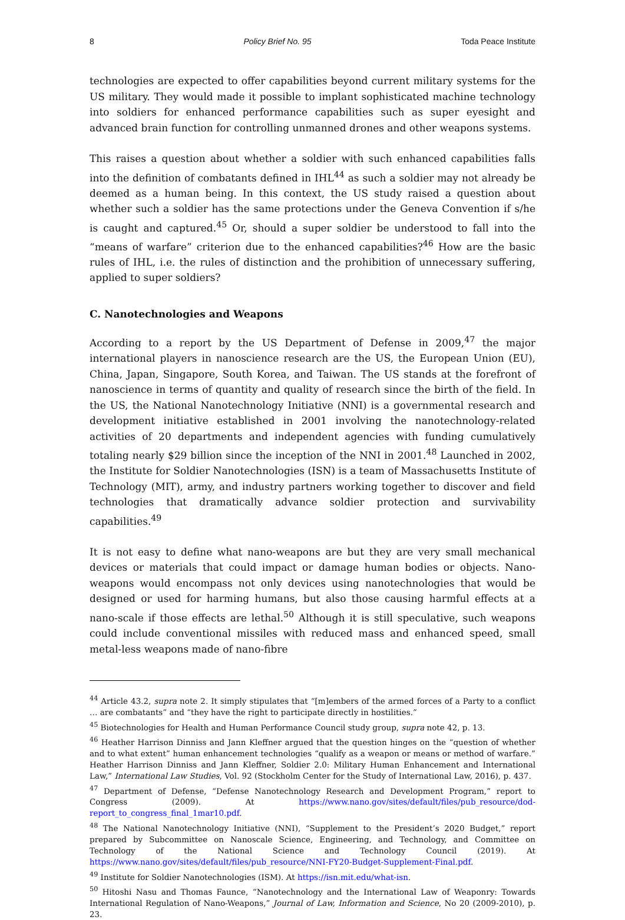8 Policy Brief No. 95 Toda Peace Institute
technologies are expected to offer capabilities beyond current military systems for the US military. They would made it possible to implant sophisticated machine technology into soldiers for enhanced performance capabilities such as super eyesight and advanced brain function for controlling unmanned drones and other weapons systems.
This raises a question about whether a soldier with such enhanced capabilities falls into the definition of combatants defined in IHL<sup>44</sup> as such a soldier may not already be deemed as a human being. In this context, the US study raised a question about whether such a soldier has the same protections under the Geneva Convention if s/he is caught and captured.<sup>45</sup> Or, should a super soldier be understood to fall into the “means of warfare” criterion due to the enhanced capabilities?<sup>46</sup> How are the basic rules of IHL, i.e. the rules of distinction and the prohibition of unnecessary suffering, applied to super soldiers?
C. Nanotechnologies and Weapons
According to a report by the US Department of Defense in 2009,<sup>47</sup> the major international players in nanoscience research are the US, the European Union (EU), China, Japan, Singapore, South Korea, and Taiwan. The US stands at the forefront of nanoscience in terms of quantity and quality of research since the birth of the field. In the US, the National Nanotechnology Initiative (NNI) is a governmental research and development initiative established in 2001 involving the nanotechnology-related activities of 20 departments and independent agencies with funding cumulatively totaling nearly $29 billion since the inception of the NNI in 2001.<sup>48</sup> Launched in 2002, the Institute for Soldier Nanotechnologies (ISN) is a team of Massachusetts Institute of Technology (MIT), army, and industry partners working together to discover and field technologies that dramatically advance soldier protection and survivability capabilities.<sup>49</sup>
It is not easy to define what nano-weapons are but they are very small mechanical devices or materials that could impact or damage human bodies or objects. Nano-weapons would encompass not only devices using nanotechnologies that would be designed or used for harming humans, but also those causing harmful effects at a nano-scale if those effects are lethal.<sup>50</sup> Although it is still speculative, such weapons could include conventional missiles with reduced mass and enhanced speed, small metal-less weapons made of nano-fibre
<sup>44</sup> Article 43.2, supra note 2. It simply stipulates that “[m]embers of the armed forces of a Party to a conflict … are combatants” and “they have the right to participate directly in hostilities.”
<sup>45</sup> Biotechnologies for Health and Human Performance Council study group, supra note 42, p. 13.
<sup>46</sup> Heather Harrison Dinniss and Jann Kleffner argued that the question hinges on the “question of whether and to what extent” human enhancement technologies “qualify as a weapon or means or method of warfare.” Heather Harrison Dinniss and Jann Kleffner, Soldier 2.0: Military Human Enhancement and International Law,” International Law Studies, Vol. 92 (Stockholm Center for the Study of International Law, 2016), p. 437.
<sup>47</sup> Department of Defense, “Defense Nanotechnology Research and Development Program,” report to Congress (2009). At https://www.nano.gov/sites/default/files/pub_resource/dod-report_to_congress_final_1mar10.pdf.
<sup>48</sup> The National Nanotechnology Initiative (NNI), “Supplement to the President’s 2020 Budget,” report prepared by Subcommittee on Nanoscale Science, Engineering, and Technology, and Committee on Technology of the National Science and Technology Council (2019). At https://www.nano.gov/sites/default/files/pub_resource/NNI-FY20-Budget-Supplement-Final.pdf.
<sup>49</sup> Institute for Soldier Nanotechnologies (ISM). At https://isn.mit.edu/what-isn.
<sup>50</sup> Hitoshi Nasu and Thomas Faunce, “Nanotechnology and the International Law of Weaponry: Towards International Regulation of Nano-Weapons,” Journal of Law, Information and Science, No 20 (2009-2010), p. 23.